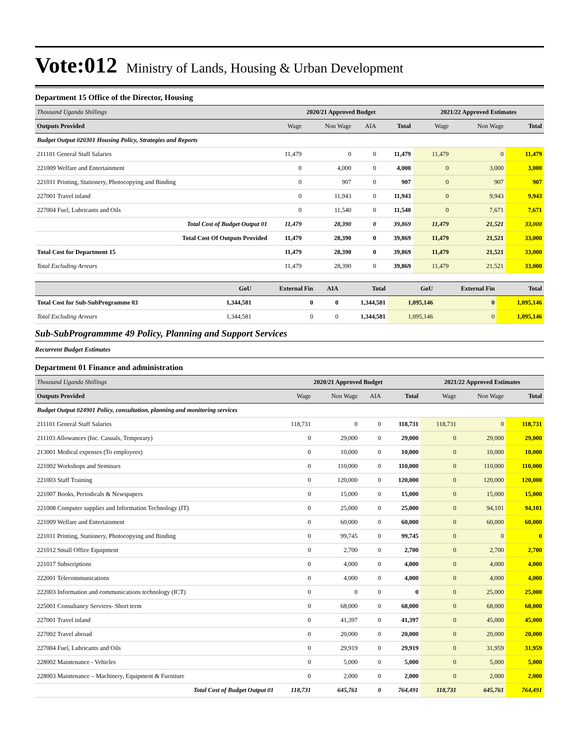Vote:012 Ministry of Lands, Housing & Urban Development
Department 15 Office of the Director, Housing
| Thousand Uganda Shillings | 2020/21 Approved Budget | | | | 2021/22 Approved Estimates | | |
| Outputs Provided | Wage | Non Wage | AIA | Total | Wage | Non Wage | Total |
| Budget Output 020301 Housing Policy, Strategies and Reports | | | | | | | |
| 211101 General Staff Salaries | 11,479 | 0 | 0 | 11,479 | 11,479 | 0 | 11,479 |
| 221009 Welfare and Entertainment | 0 | 4,000 | 0 | 4,000 | 0 | 3,000 | 3,000 |
| 221011 Printing, Stationery, Photocopying and Binding | 0 | 907 | 0 | 907 | 0 | 907 | 907 |
| 227001 Travel inland | 0 | 11,943 | 0 | 11,943 | 0 | 9,943 | 9,943 |
| 227004 Fuel, Lubricants and Oils | 0 | 11,540 | 0 | 11,540 | 0 | 7,671 | 7,671 |
| Total Cost of Budget Output 01 | 11,479 | 28,390 | 0 | 39,869 | 11,479 | 21,521 | 33,000 |
| Total Cost Of Outputs Provided | 11,479 | 28,390 | 0 | 39,869 | 11,479 | 21,521 | 33,000 |
| Total Cost for Department 15 | 11,479 | 28,390 | 0 | 39,869 | 11,479 | 21,521 | 33,000 |
| Total Excluding Arrears | 11,479 | 28,390 | 0 | 39,869 | 11,479 | 21,521 | 33,000 |
| | GoU | External Fin | AIA | Total | GoU | External Fin | Total |
| Total Cost for Sub-SubProgramme 03 | 1,344,581 | 0 | 0 | 1,344,581 | 1,095,146 | 0 | 1,095,146 |
| Total Excluding Arrears | 1,344,581 | 0 | 0 | 1,344,581 | 1,095,146 | 0 | 1,095,146 |
Sub-SubProgrammme 49 Policy, Planning and Support Services
Recurrent Budget Estimates
Department 01 Finance and administration
| Thousand Uganda Shillings | 2020/21 Approved Budget | | | | 2021/22 Approved Estimates | | |
| Outputs Provided | Wage | Non Wage | AIA | Total | Wage | Non Wage | Total |
| Budget Output 024901 Policy, consultation, planning and monitoring services | | | | | | | |
| 211101 General Staff Salaries | 118,731 | 0 | 0 | 118,731 | 118,731 | 0 | 118,731 |
| 211103 Allowances (Inc. Casuals, Temporary) | 0 | 29,000 | 0 | 29,000 | 0 | 29,000 | 29,000 |
| 213001 Medical expenses (To employees) | 0 | 10,000 | 0 | 10,000 | 0 | 10,000 | 10,000 |
| 221002 Workshops and Seminars | 0 | 110,000 | 0 | 110,000 | 0 | 110,000 | 110,000 |
| 221003 Staff Training | 0 | 120,000 | 0 | 120,000 | 0 | 120,000 | 120,000 |
| 221007 Books, Periodicals & Newspapers | 0 | 15,000 | 0 | 15,000 | 0 | 15,000 | 15,000 |
| 221008 Computer supplies and Information Technology (IT) | 0 | 25,000 | 0 | 25,000 | 0 | 94,101 | 94,101 |
| 221009 Welfare and Entertainment | 0 | 60,000 | 0 | 60,000 | 0 | 60,000 | 60,000 |
| 221011 Printing, Stationery, Photocopying and Binding | 0 | 99,745 | 0 | 99,745 | 0 | 0 | 0 |
| 221012 Small Office Equipment | 0 | 2,700 | 0 | 2,700 | 0 | 2,700 | 2,700 |
| 221017 Subscriptions | 0 | 4,000 | 0 | 4,000 | 0 | 4,000 | 4,000 |
| 222001 Telecommunications | 0 | 4,000 | 0 | 4,000 | 0 | 4,000 | 4,000 |
| 222003 Information and communications technology (ICT) | 0 | 0 | 0 | 0 | 0 | 25,000 | 25,000 |
| 225001 Consultancy Services- Short term | 0 | 68,000 | 0 | 68,000 | 0 | 68,000 | 68,000 |
| 227001 Travel inland | 0 | 41,397 | 0 | 41,397 | 0 | 45,000 | 45,000 |
| 227002 Travel abroad | 0 | 20,000 | 0 | 20,000 | 0 | 20,000 | 20,000 |
| 227004 Fuel, Lubricants and Oils | 0 | 29,919 | 0 | 29,919 | 0 | 31,959 | 31,959 |
| 228002 Maintenance - Vehicles | 0 | 5,000 | 0 | 5,000 | 0 | 5,000 | 5,000 |
| 228003 Maintenance – Machinery, Equipment & Furniture | 0 | 2,000 | 0 | 2,000 | 0 | 2,000 | 2,000 |
| Total Cost of Budget Output 01 | 118,731 | 645,761 | 0 | 764,491 | 118,731 | 645,761 | 764,491 |